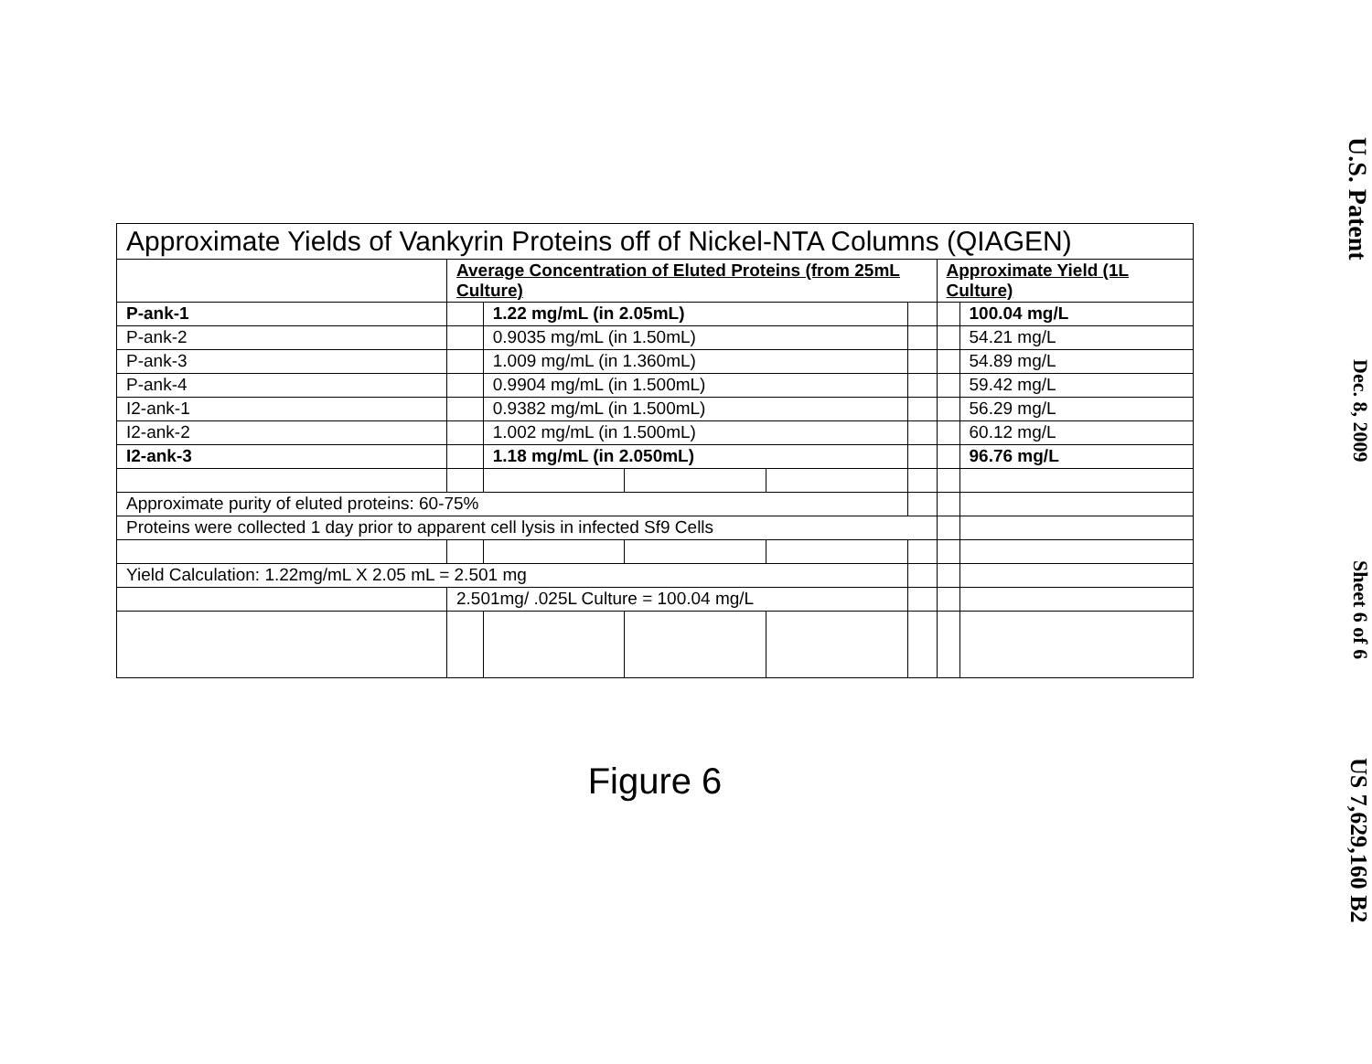| Approximate Yields of Vankyrin Proteins off of Nickel-NTA Columns (QIAGEN) | | | | | | | |
| | Average Concentration of Eluted Proteins (from 25mL Culture) | | | | | Approximate Yield (1L Culture) | |
| P-ank-1 | | 1.22 mg/mL (in 2.05mL) | | | | | 100.04 mg/L |
| P-ank-2 | | 0.9035 mg/mL (in 1.50mL) | | | | | 54.21 mg/L |
| P-ank-3 | | 1.009 mg/mL (in 1.360mL) | | | | | 54.89 mg/L |
| P-ank-4 | | 0.9904 mg/mL (in 1.500mL) | | | | | 59.42 mg/L |
| I2-ank-1 | | 0.9382 mg/mL (in 1.500mL) | | | | | 56.29 mg/L |
| I2-ank-2 | | 1.002 mg/mL (in 1.500mL) | | | | | 60.12 mg/L |
| I2-ank-3 | | 1.18 mg/mL (in 2.050mL) | | | | | 96.76 mg/L |
| Approximate purity of eluted proteins: 60-75% | | | | | | | |
| Proteins were collected 1 day prior to apparent cell lysis in infected Sf9 Cells | | | | | | | |
| Yield Calculation: 1.22mg/mL X 2.05 mL = 2.501 mg | | | | | | | |
| | 2.501mg/ .025L Culture = 100.04 mg/L | | | | | | |
Figure 6
U.S. Patent Dec. 8, 2009 Sheet 6 of 6 US 7,629,160 B2